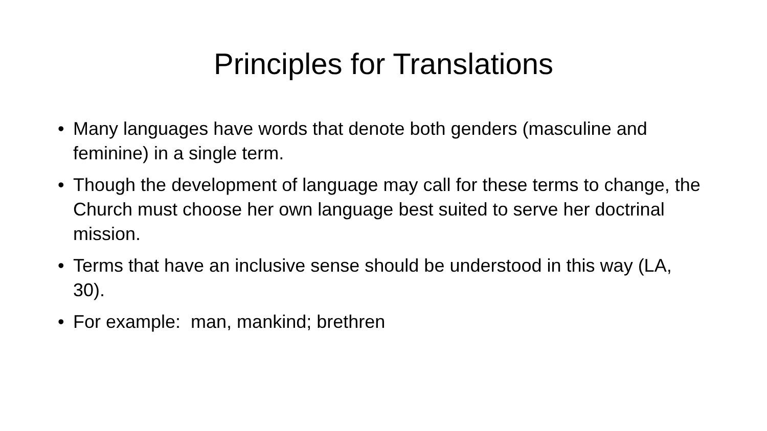Principles for Translations
• Many languages have words that denote both genders (masculine and feminine) in a single term.
• Though the development of language may call for these terms to change, the Church must choose her own language best suited to serve her doctrinal mission.
• Terms that have an inclusive sense should be understood in this way (LA, 30).
• For example: man, mankind; brethren